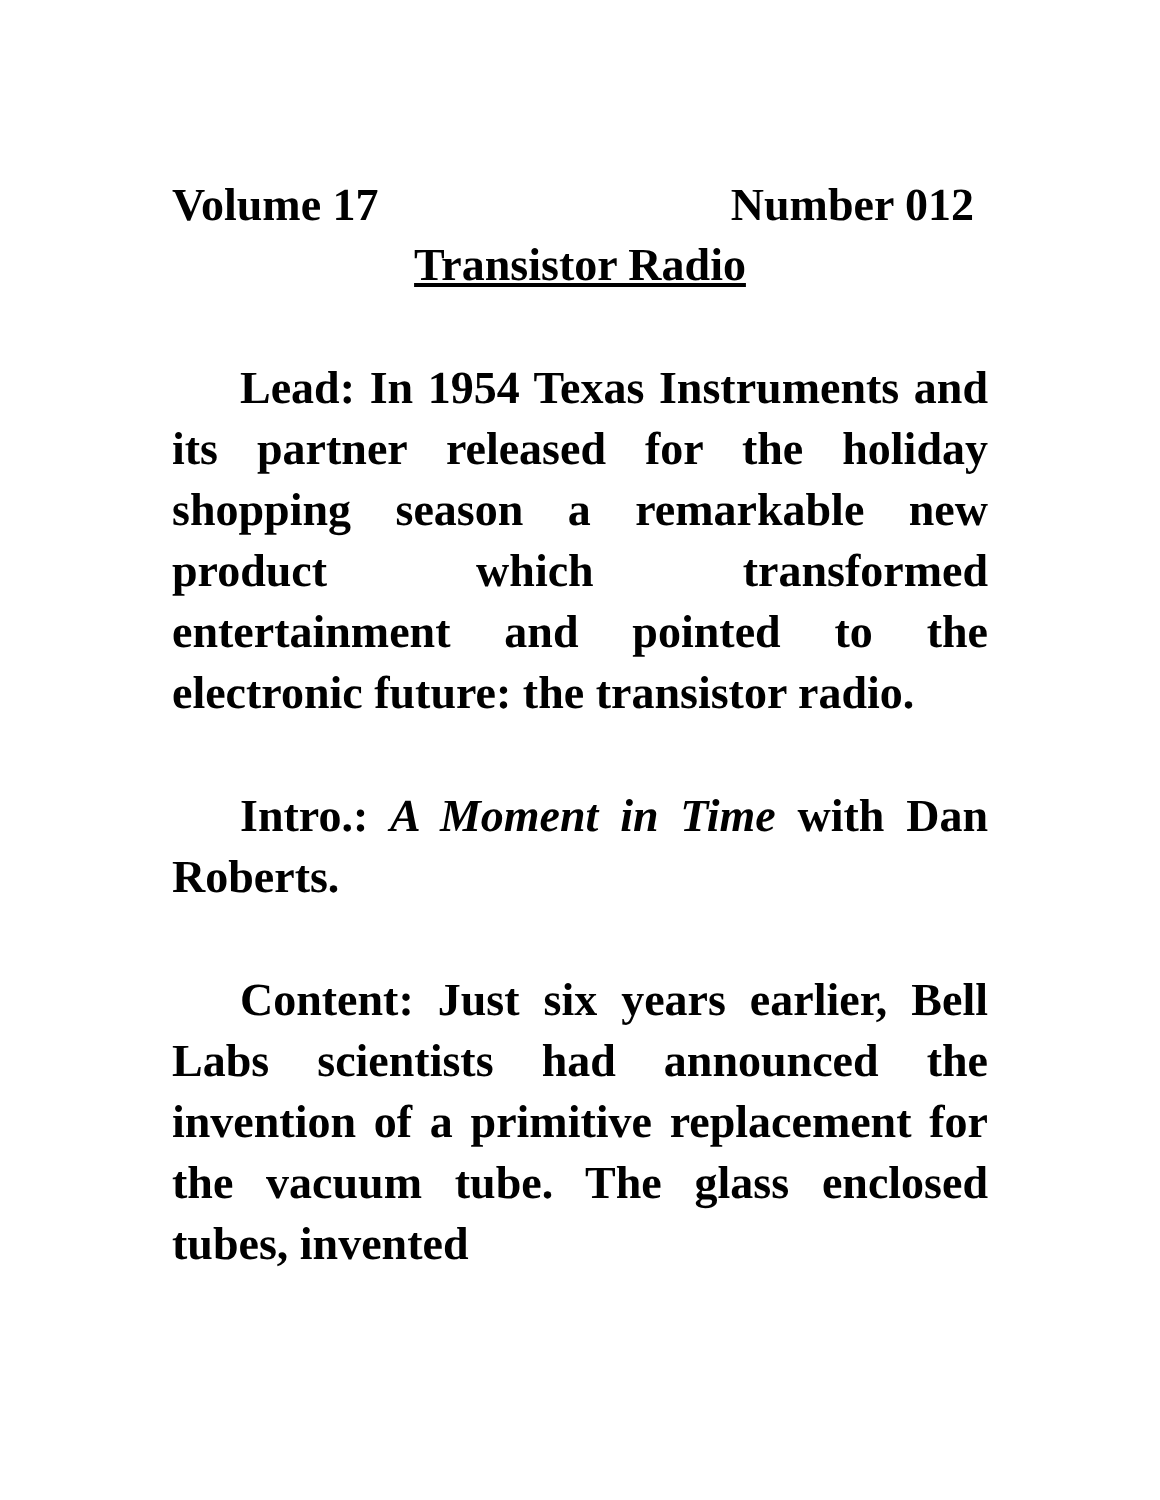Volume 17 Number 012
Transistor Radio
Lead: In 1954 Texas Instruments and its partner released for the holiday shopping season a remarkable new product which transformed entertainment and pointed to the electronic future: the transistor radio.
Intro.: A Moment in Time with Dan Roberts.
Content: Just six years earlier, Bell Labs scientists had announced the invention of a primitive replacement for the vacuum tube. The glass enclosed tubes, invented